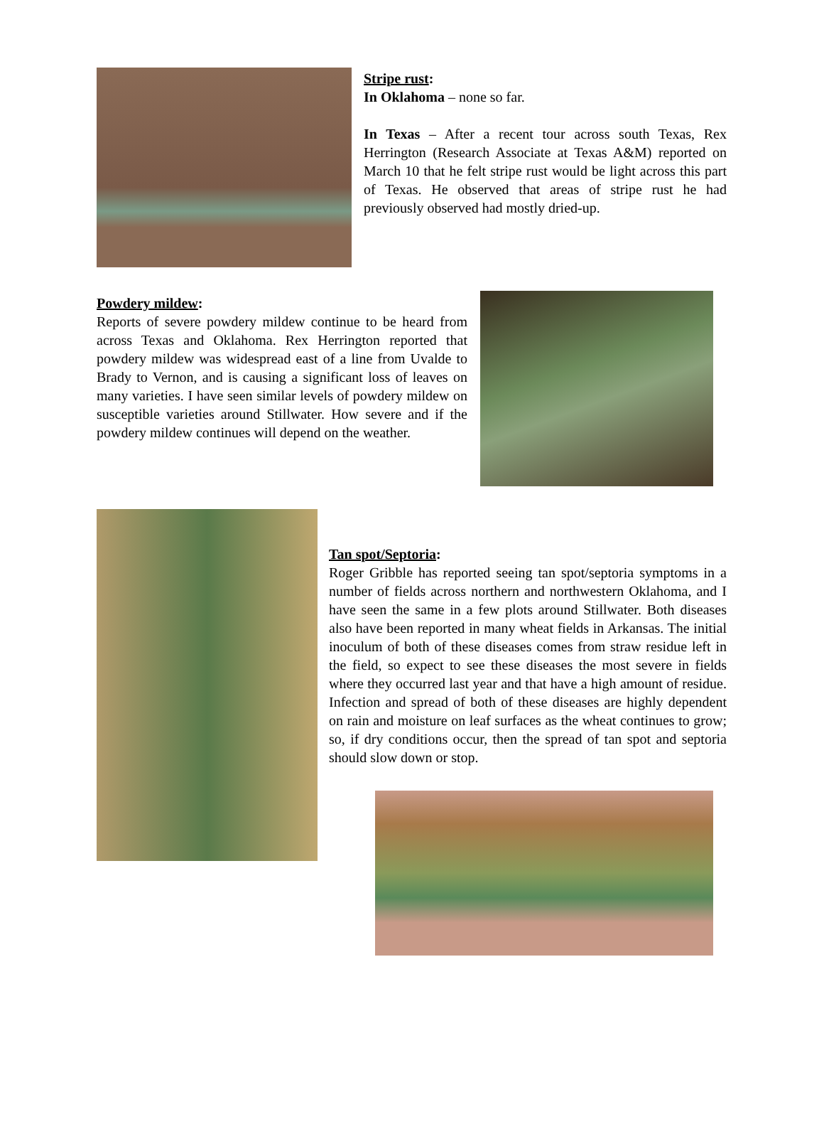Stripe rust:
In Oklahoma – none so far.
In Texas – After a recent tour across south Texas, Rex Herrington (Research Associate at Texas A&M) reported on March 10 that he felt stripe rust would be light across this part of Texas. He observed that areas of stripe rust he had previously observed had mostly dried-up.
Powdery mildew:
Reports of severe powdery mildew continue to be heard from across Texas and Oklahoma. Rex Herrington reported that powdery mildew was widespread east of a line from Uvalde to Brady to Vernon, and is causing a significant loss of leaves on many varieties. I have seen similar levels of powdery mildew on susceptible varieties around Stillwater. How severe and if the powdery mildew continues will depend on the weather.
Tan spot/Septoria:
Roger Gribble has reported seeing tan spot/septoria symptoms in a number of fields across northern and northwestern Oklahoma, and I have seen the same in a few plots around Stillwater. Both diseases also have been reported in many wheat fields in Arkansas. The initial inoculum of both of these diseases comes from straw residue left in the field, so expect to see these diseases the most severe in fields where they occurred last year and that have a high amount of residue. Infection and spread of both of these diseases are highly dependent on rain and moisture on leaf surfaces as the wheat continues to grow; so, if dry conditions occur, then the spread of tan spot and septoria should slow down or stop.